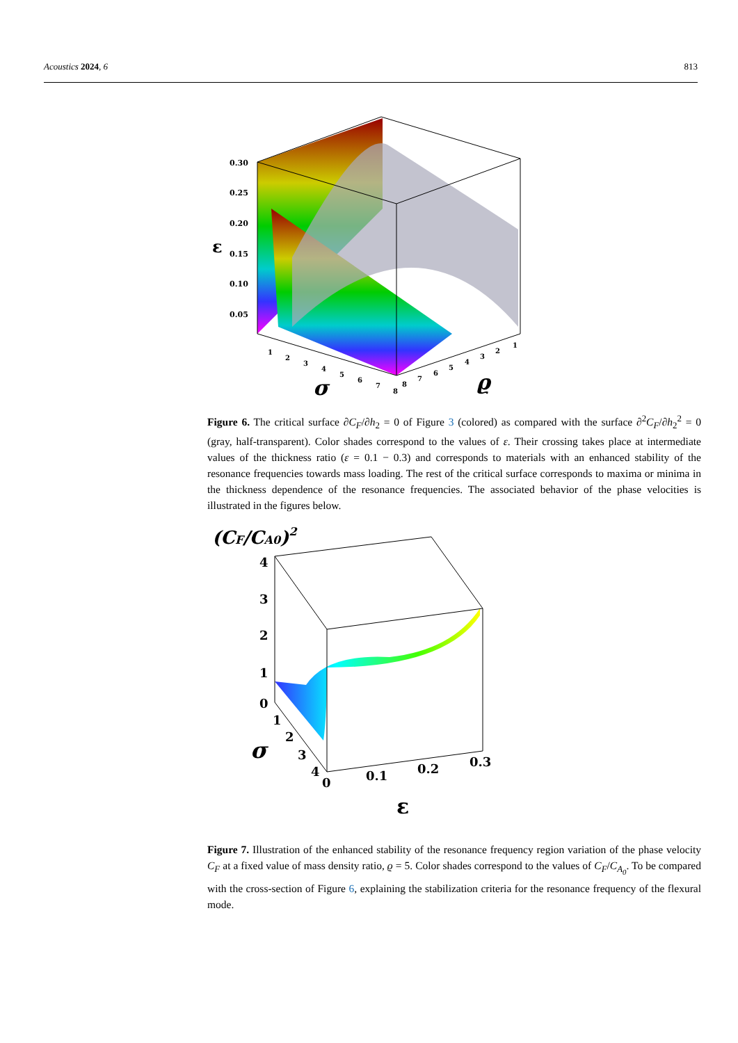Acoustics 2024, 6 813
0.30
0.25
0.20
0.15
0.10
0.05
ε
1
2
3
4
5
6
7
8
σ
1
2
3
4
5
6
7
8
ϱ
Figure 6. The critical surface ∂C<sub>F</sub>/∂h<sub>2</sub> = 0 of Figure 3 (colored) as compared with the surface ∂<sup>2</sup>C<sub>F</sub>/∂h<sub>2</sub><sup>2</sup> = 0 (gray, half-transparent). Color shades correspond to the values of ε. Their crossing takes place at intermediate values of the thickness ratio (ε = 0.1 − 0.3) and corresponds to materials with an enhanced stability of the resonance frequencies towards mass loading. The rest of the critical surface corresponds to maxima or minima in the thickness dependence of the resonance frequencies. The associated behavior of the phase velocities is illustrated in the figures below.
(CF/CA0)2
4
3
2
1
0
1
2
3
4
σ
0
0.1
0.2
0.3
ε
Figure 7. Illustration of the enhanced stability of the resonance frequency region variation of the phase velocity C<sub>F</sub> at a fixed value of mass density ratio, ϱ = 5. Color shades correspond to the values of C<sub>F</sub>/C<sub>A<sub>0</sub></sub>. To be compared with the cross-section of Figure 6, explaining the stabilization criteria for the resonance frequency of the flexural mode.